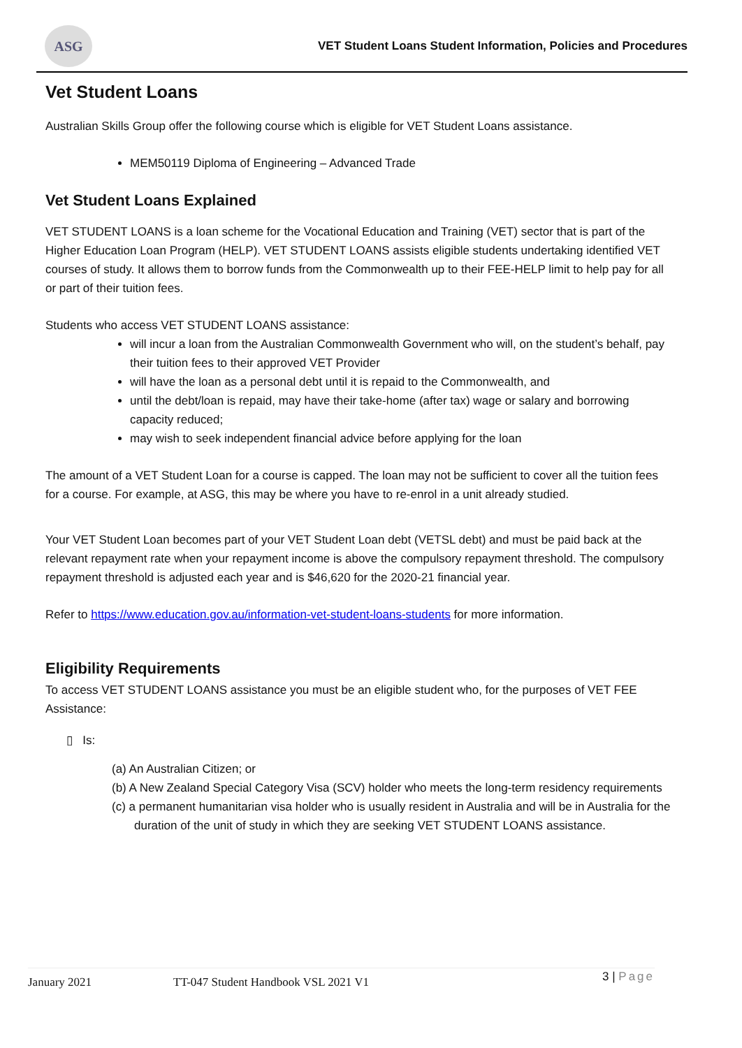ASG
VET Student Loans Student Information, Policies and Procedures
Vet Student Loans
Australian Skills Group offer the following course which is eligible for VET Student Loans assistance.
MEM50119 Diploma of Engineering – Advanced Trade
Vet Student Loans Explained
VET STUDENT LOANS is a loan scheme for the Vocational Education and Training (VET) sector that is part of the Higher Education Loan Program (HELP). VET STUDENT LOANS assists eligible students undertaking identified VET courses of study. It allows them to borrow funds from the Commonwealth up to their FEE-HELP limit to help pay for all or part of their tuition fees.
Students who access VET STUDENT LOANS assistance:
will incur a loan from the Australian Commonwealth Government who will, on the student’s behalf, pay their tuition fees to their approved VET Provider
will have the loan as a personal debt until it is repaid to the Commonwealth, and
until the debt/loan is repaid, may have their take-home (after tax) wage or salary and borrowing capacity reduced;
may wish to seek independent financial advice before applying for the loan
The amount of a VET Student Loan for a course is capped. The loan may not be sufficient to cover all the tuition fees for a course. For example, at ASG, this may be where you have to re-enrol in a unit already studied.
Your VET Student Loan becomes part of your VET Student Loan debt (VETSL debt) and must be paid back at the relevant repayment rate when your repayment income is above the compulsory repayment threshold. The compulsory repayment threshold is adjusted each year and is $46,620 for the 2020-21 financial year.
Refer to https://www.education.gov.au/information-vet-student-loans-students for more information.
Eligibility Requirements
To access VET STUDENT LOANS assistance you must be an eligible student who, for the purposes of VET FEE Assistance:
▯ Is:
(a) An Australian Citizen; or
(b) A New Zealand Special Category Visa (SCV) holder who meets the long-term residency requirements
(c) a permanent humanitarian visa holder who is usually resident in Australia and will be in Australia for the duration of the unit of study in which they are seeking VET STUDENT LOANS assistance.
January 2021 TT-047 Student Handbook VSL 2021 V1 3 | Page